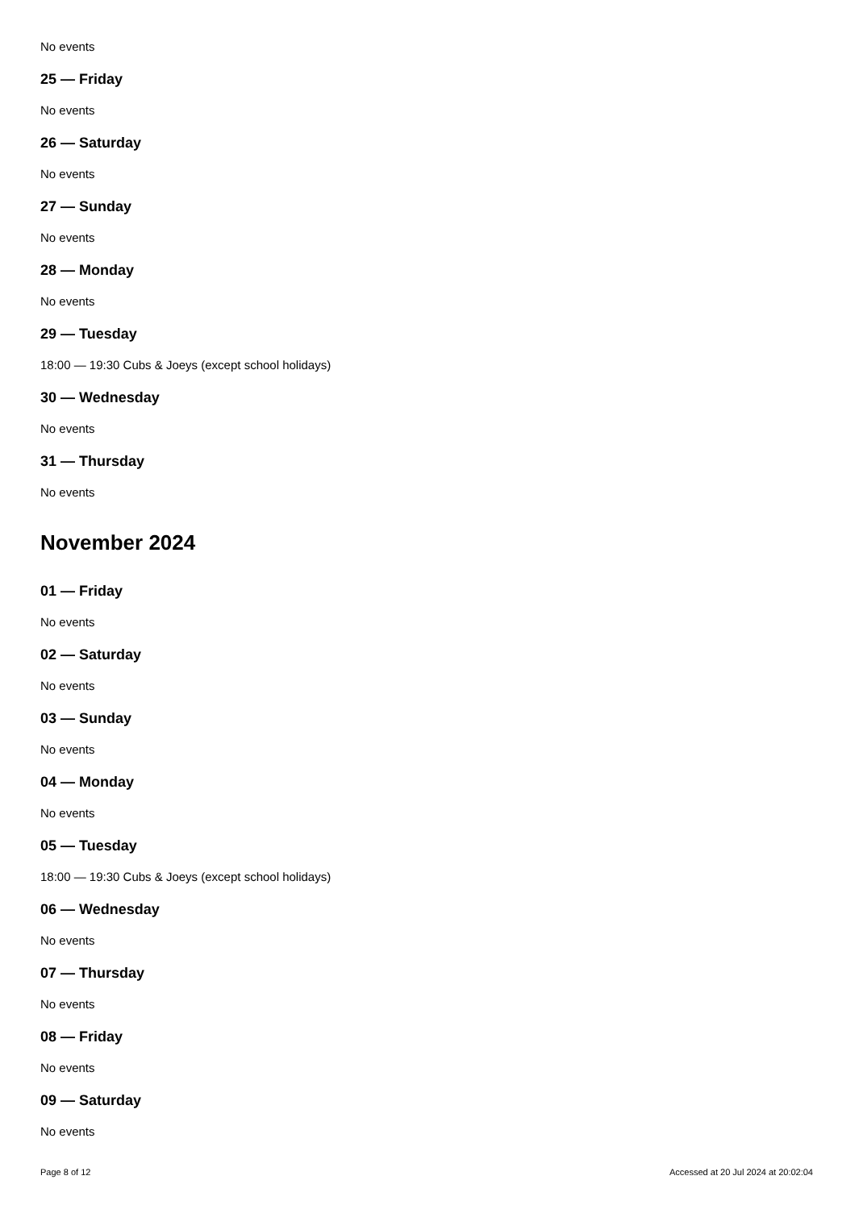No events
25 — Friday
No events
26 — Saturday
No events
27 — Sunday
No events
28 — Monday
No events
29 — Tuesday
18:00 — 19:30 Cubs & Joeys (except school holidays)
30 — Wednesday
No events
31 — Thursday
No events
November 2024
01 — Friday
No events
02 — Saturday
No events
03 — Sunday
No events
04 — Monday
No events
05 — Tuesday
18:00 — 19:30 Cubs & Joeys (except school holidays)
06 — Wednesday
No events
07 — Thursday
No events
08 — Friday
No events
09 — Saturday
No events
Page 8 of 12 Accessed at 20 Jul 2024 at 20:02:04